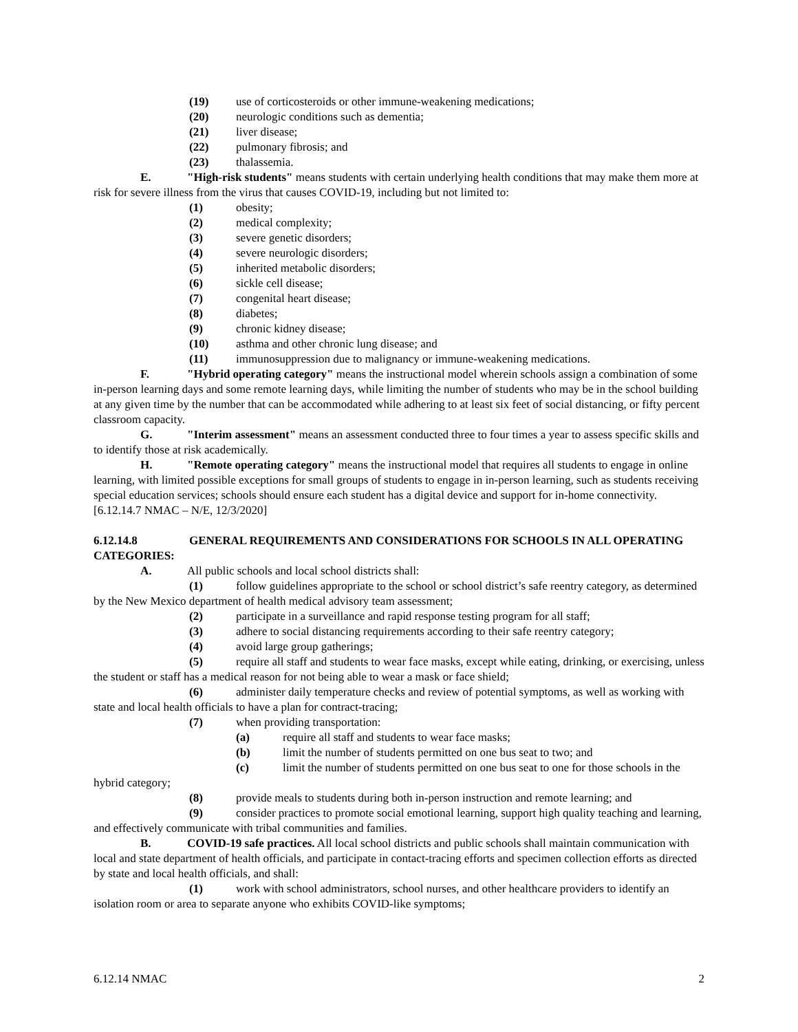(19) use of corticosteroids or other immune-weakening medications;
(20) neurologic conditions such as dementia;
(21) liver disease;
(22) pulmonary fibrosis; and
(23) thalassemia.
E. "High-risk students" means students with certain underlying health conditions that may make them more at risk for severe illness from the virus that causes COVID-19, including but not limited to:
(1) obesity;
(2) medical complexity;
(3) severe genetic disorders;
(4) severe neurologic disorders;
(5) inherited metabolic disorders;
(6) sickle cell disease;
(7) congenital heart disease;
(8) diabetes;
(9) chronic kidney disease;
(10) asthma and other chronic lung disease; and
(11) immunosuppression due to malignancy or immune-weakening medications.
F. "Hybrid operating category" means the instructional model wherein schools assign a combination of some in-person learning days and some remote learning days, while limiting the number of students who may be in the school building at any given time by the number that can be accommodated while adhering to at least six feet of social distancing, or fifty percent classroom capacity.
G. "Interim assessment" means an assessment conducted three to four times a year to assess specific skills and to identify those at risk academically.
H. "Remote operating category" means the instructional model that requires all students to engage in online learning, with limited possible exceptions for small groups of students to engage in in-person learning, such as students receiving special education services; schools should ensure each student has a digital device and support for in-home connectivity.
[6.12.14.7 NMAC – N/E, 12/3/2020]
6.12.14.8 GENERAL REQUIREMENTS AND CONSIDERATIONS FOR SCHOOLS IN ALL OPERATING CATEGORIES:
A. All public schools and local school districts shall:
(1) follow guidelines appropriate to the school or school district’s safe reentry category, as determined by the New Mexico department of health medical advisory team assessment;
(2) participate in a surveillance and rapid response testing program for all staff;
(3) adhere to social distancing requirements according to their safe reentry category;
(4) avoid large group gatherings;
(5) require all staff and students to wear face masks, except while eating, drinking, or exercising, unless the student or staff has a medical reason for not being able to wear a mask or face shield;
(6) administer daily temperature checks and review of potential symptoms, as well as working with state and local health officials to have a plan for contract-tracing;
(7) when providing transportation:
(a) require all staff and students to wear face masks;
(b) limit the number of students permitted on one bus seat to two; and
(c) limit the number of students permitted on one bus seat to one for those schools in the hybrid category;
(8) provide meals to students during both in-person instruction and remote learning; and
(9) consider practices to promote social emotional learning, support high quality teaching and learning, and effectively communicate with tribal communities and families.
B. COVID-19 safe practices. All local school districts and public schools shall maintain communication with local and state department of health officials, and participate in contact-tracing efforts and specimen collection efforts as directed by state and local health officials, and shall:
(1) work with school administrators, school nurses, and other healthcare providers to identify an isolation room or area to separate anyone who exhibits COVID-like symptoms;
6.12.14 NMAC 2